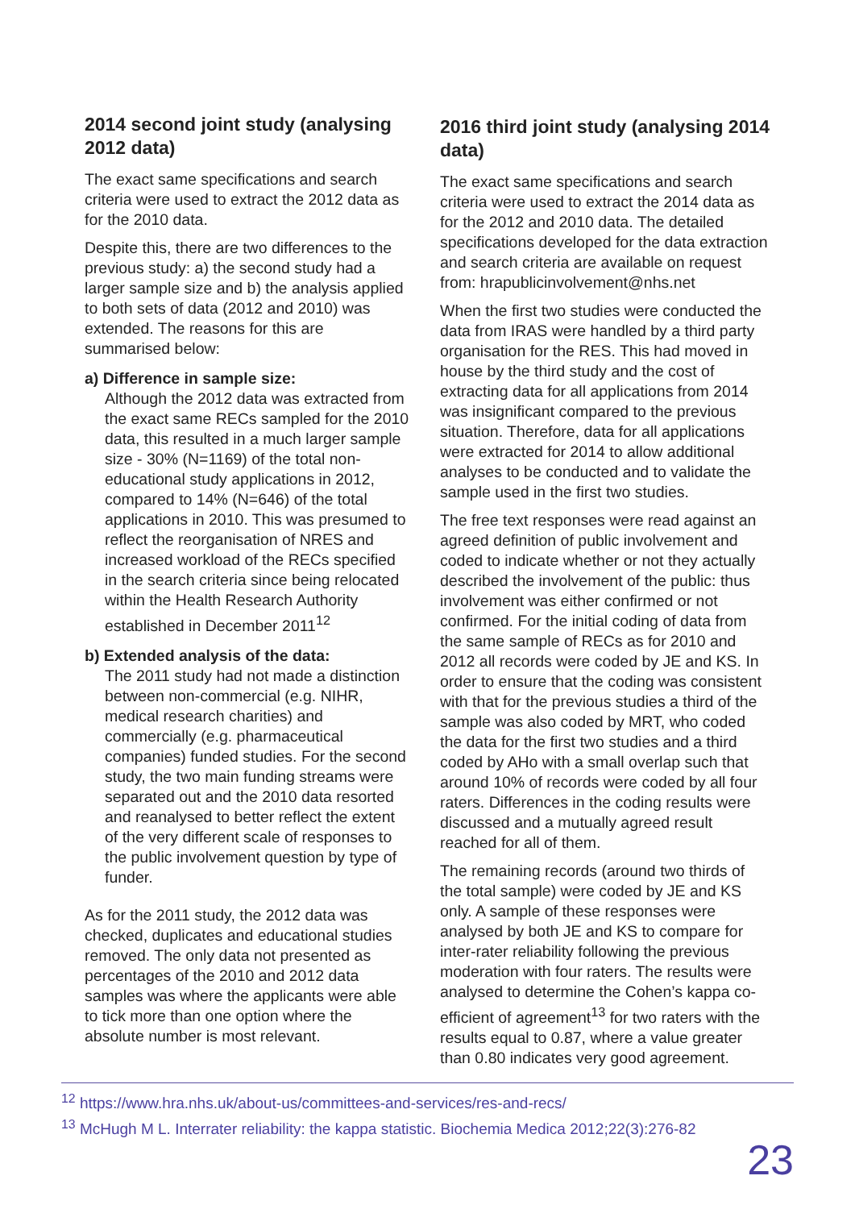2014 second joint study (analysing 2012 data)
The exact same specifications and search criteria were used to extract the 2012 data as for the 2010 data.
Despite this, there are two differences to the previous study: a) the second study had a larger sample size and b) the analysis applied to both sets of data (2012 and 2010) was extended. The reasons for this are summarised below:
a) Difference in sample size:
Although the 2012 data was extracted from the exact same RECs sampled for the 2010 data, this resulted in a much larger sample size - 30% (N=1169) of the total non-educational study applications in 2012, compared to 14% (N=646) of the total applications in 2010. This was presumed to reflect the reorganisation of NRES and increased workload of the RECs specified in the search criteria since being relocated within the Health Research Authority established in December 2011<sup>12</sup>
b) Extended analysis of the data:
The 2011 study had not made a distinction between non-commercial (e.g. NIHR, medical research charities) and commercially (e.g. pharmaceutical companies) funded studies. For the second study, the two main funding streams were separated out and the 2010 data resorted and reanalysed to better reflect the extent of the very different scale of responses to the public involvement question by type of funder.
As for the 2011 study, the 2012 data was checked, duplicates and educational studies removed. The only data not presented as percentages of the 2010 and 2012 data samples was where the applicants were able to tick more than one option where the absolute number is most relevant.
2016 third joint study (analysing 2014 data)
The exact same specifications and search criteria were used to extract the 2014 data as for the 2012 and 2010 data. The detailed specifications developed for the data extraction and search criteria are available on request from: hrapublicinvolvement@nhs.net
When the first two studies were conducted the data from IRAS were handled by a third party organisation for the RES. This had moved in house by the third study and the cost of extracting data for all applications from 2014 was insignificant compared to the previous situation. Therefore, data for all applications were extracted for 2014 to allow additional analyses to be conducted and to validate the sample used in the first two studies.
The free text responses were read against an agreed definition of public involvement and coded to indicate whether or not they actually described the involvement of the public: thus involvement was either confirmed or not confirmed. For the initial coding of data from the same sample of RECs as for 2010 and 2012 all records were coded by JE and KS. In order to ensure that the coding was consistent with that for the previous studies a third of the sample was also coded by MRT, who coded the data for the first two studies and a third coded by AHo with a small overlap such that around 10% of records were coded by all four raters. Differences in the coding results were discussed and a mutually agreed result reached for all of them.
The remaining records (around two thirds of the total sample) were coded by JE and KS only. A sample of these responses were analysed by both JE and KS to compare for inter-rater reliability following the previous moderation with four raters. The results were analysed to determine the Cohen’s kappa co-efficient of agreement<sup>13</sup> for two raters with the results equal to 0.87, where a value greater than 0.80 indicates very good agreement.
<sup>12</sup> https://www.hra.nhs.uk/about-us/committees-and-services/res-and-recs/
<sup>13</sup> McHugh M L. Interrater reliability: the kappa statistic. Biochemia Medica 2012;22(3):276-82
23